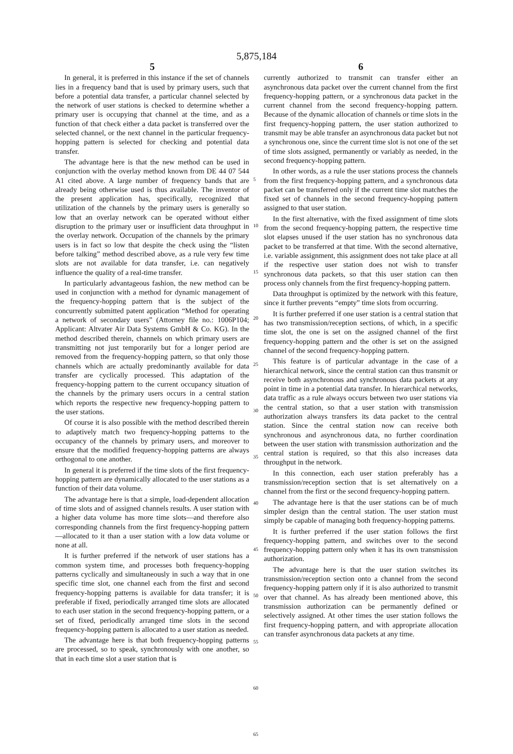5,875,184
5
In general, it is preferred in this instance if the set of channels lies in a frequency band that is used by primary users, such that before a potential data transfer, a particular channel selected by the network of user stations is checked to determine whether a primary user is occupying that channel at the time, and as a function of that check either a data packet is transferred over the selected channel, or the next channel in the particular frequency-hopping pattern is selected for checking and potential data transfer.
The advantage here is that the new method can be used in conjunction with the overlay method known from DE 44 07 544 A1 cited above. A large number of frequency bands that are already being otherwise used is thus available. The inventor of the present application has, specifically, recognized that utilization of the channels by the primary users is generally so low that an overlay network can be operated without either disruption to the primary user or insufficient data throughput in the overlay network. Occupation of the channels by the primary users is in fact so low that despite the check using the “listen before talking” method described above, as a rule very few time slots are not available for data transfer, i.e. can negatively influence the quality of a real-time transfer.
In particularly advantageous fashion, the new method can be used in conjunction with a method for dynamic management of the frequency-hopping pattern that is the subject of the concurrently submitted patent application “Method for operating a network of secondary users” (Attorney file no.: 1006P104; Applicant: Altvater Air Data Systems GmbH & Co. KG). In the method described therein, channels on which primary users are transmitting not just temporarily but for a longer period are removed from the frequency-hopping pattern, so that only those channels which are actually predominantly available for data transfer are cyclically processed. This adaptation of the frequency-hopping pattern to the current occupancy situation of the channels by the primary users occurs in a central station which reports the respective new frequency-hopping pattern to the user stations.
Of course it is also possible with the method described therein to adaptively match two frequency-hopping patterns to the occupancy of the channels by primary users, and moreover to ensure that the modified frequency-hopping patterns are always orthogonal to one another.
In general it is preferred if the time slots of the first frequency-hopping pattern are dynamically allocated to the user stations as a function of their data volume.
The advantage here is that a simple, load-dependent allocation of time slots and of assigned channels results. A user station with a higher data volume has more time slots—and therefore also corresponding channels from the first frequency-hopping pattern—allocated to it than a user station with a low data volume or none at all.
It is further preferred if the network of user stations has a common system time, and processes both frequency-hopping patterns cyclically and simultaneously in such a way that in one specific time slot, one channel each from the first and second frequency-hopping patterns is available for data transfer; it is preferable if fixed, periodically arranged time slots are allocated to each user station in the second frequency-hopping pattern, or a set of fixed, periodically arranged time slots in the second frequency-hopping pattern is allocated to a user station as needed.
The advantage here is that both frequency-hopping patterns are processed, so to speak, synchronously with one another, so that in each time slot a user station that is
5
10
15
20
25
30
35
40
45
50
55
60
65
6
currently authorized to transmit can transfer either an asynchronous data packet over the current channel from the first frequency-hopping pattern, or a synchronous data packet in the current channel from the second frequency-hopping pattern. Because of the dynamic allocation of channels or time slots in the first frequency-hopping pattern, the user station authorized to transmit may be able transfer an asynchronous data packet but not a synchronous one, since the current time slot is not one of the set of time slots assigned, permanently or variably as needed, in the second frequency-hopping pattern.
In other words, as a rule the user stations process the channels from the first frequency-hopping pattern, and a synchronous data packet can be transferred only if the current time slot matches the fixed set of channels in the second frequency-hopping pattern assigned to that user station.
In the first alternative, with the fixed assignment of time slots from the second frequency-hopping pattern, the respective time slot elapses unused if the user station has no synchronous data packet to be transferred at that time. With the second alternative, i.e. variable assignment, this assignment does not take place at all if the respective user station does not wish to transfer synchronous data packets, so that this user station can then process only channels from the first frequency-hopping pattern.
Data throughput is optimized by the network with this feature, since it further prevents “empty” time slots from occurring.
It is further preferred if one user station is a central station that has two transmission/reception sections, of which, in a specific time slot, the one is set on the assigned channel of the first frequency-hopping pattern and the other is set on the assigned channel of the second frequency-hopping pattern.
This feature is of particular advantage in the case of a hierarchical network, since the central station can thus transmit or receive both asynchronous and synchronous data packets at any point in time in a potential data transfer. In hierarchical networks, data traffic as a rule always occurs between two user stations via the central station, so that a user station with transmission authorization always transfers its data packet to the central station. Since the central station now can receive both synchronous and asynchronous data, no further coordination between the user station with transmission authorization and the central station is required, so that this also increases data throughput in the network.
In this connection, each user station preferably has a transmission/reception section that is set alternatively on a channel from the first or the second frequency-hopping pattern.
The advantage here is that the user stations can be of much simpler design than the central station. The user station must simply be capable of managing both frequency-hopping patterns.
It is further preferred if the user station follows the first frequency-hopping pattern, and switches over to the second frequency-hopping pattern only when it has its own transmission authorization.
The advantage here is that the user station switches its transmission/reception section onto a channel from the second frequency-hopping pattern only if it is also authorized to transmit over that channel. As has already been mentioned above, this transmission authorization can be permanently defined or selectively assigned. At other times the user station follows the first frequency-hopping pattern, and with appropriate allocation can transfer asynchronous data packets at any time.